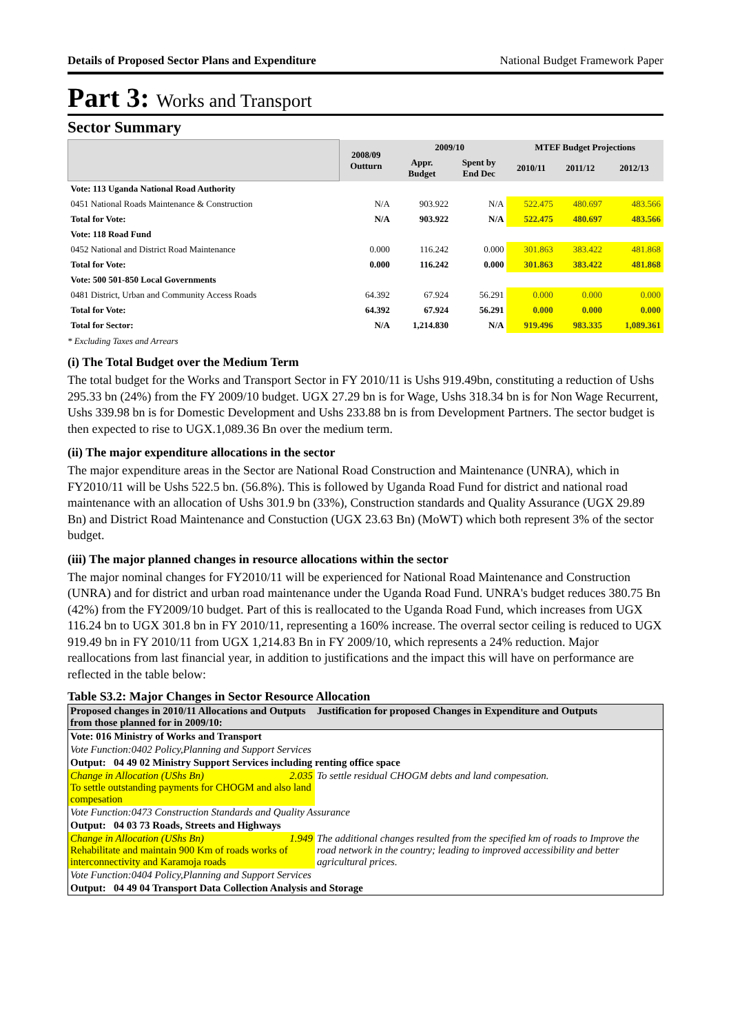Details of Proposed Sector Plans and Expenditure National Budget Framework Paper
Part 3: Works and Transport
Sector Summary
| | 2008/09 Outturn | 2009/10 | | MTEF Budget Projections | | |
| --- | --- | --- | --- | --- | --- | --- |
| | | Appr. Budget | Spent by End Dec | 2010/11 | 2011/12 | 2012/13 |
| Vote: 113 Uganda National Road Authority | | | | | | |
| 0451 National Roads Maintenance & Construction | N/A | 903.922 | N/A | 522.475 | 480.697 | 483.566 |
| Total for Vote: | N/A | 903.922 | N/A | 522.475 | 480.697 | 483.566 |
| Vote: 118 Road Fund | | | | | | |
| 0452 National and District Road Maintenance | 0.000 | 116.242 | 0.000 | 301.863 | 383.422 | 481.868 |
| Total for Vote: | 0.000 | 116.242 | 0.000 | 301.863 | 383.422 | 481.868 |
| Vote: 500 501-850 Local Governments | | | | | | |
| 0481 District, Urban and Community Access Roads | 64.392 | 67.924 | 56.291 | 0.000 | 0.000 | 0.000 |
| Total for Vote: | 64.392 | 67.924 | 56.291 | 0.000 | 0.000 | 0.000 |
| Total for Sector: | N/A | 1,214.830 | N/A | 919.496 | 983.335 | 1,089.361 |
* Excluding Taxes and Arrears
(i) The Total Budget over the Medium Term
The total budget for the Works and Transport Sector in FY 2010/11 is Ushs 919.49bn, constituting a reduction of Ushs 295.33 bn (24%) from the FY 2009/10 budget. UGX 27.29 bn is for Wage, Ushs 318.34 bn is for Non Wage Recurrent, Ushs 339.98 bn is for Domestic Development and Ushs 233.88 bn is from Development Partners. The sector budget is then expected to rise to UGX.1,089.36 Bn over the medium term.
(ii) The major expenditure allocations in the sector
The major expenditure areas in the Sector are National Road Construction and Maintenance (UNRA), which in FY2010/11 will be Ushs 522.5 bn. (56.8%). This is followed by Uganda Road Fund for district and national road maintenance with an allocation of Ushs 301.9 bn (33%), Construction standards and Quality Assurance (UGX 29.89 Bn) and District Road Maintenance and Constuction (UGX 23.63 Bn) (MoWT) which both represent 3% of the sector budget.
(iii) The major planned changes in resource allocations within the sector
The major nominal changes for FY2010/11 will be experienced for National Road Maintenance and Construction (UNRA) and for district and urban road maintenance under the Uganda Road Fund. UNRA's budget reduces 380.75 Bn (42%) from the FY2009/10 budget. Part of this is reallocated to the Uganda Road Fund, which increases from UGX 116.24 bn to UGX 301.8 bn in FY 2010/11, representing a 160% increase. The overral sector ceiling is reduced to UGX 919.49 bn in FY 2010/11 from UGX 1,214.83 Bn in FY 2009/10, which represents a 24% reduction. Major reallocations from last financial year, in addition to justifications and the impact this will have on performance are reflected in the table below:
Table S3.2: Major Changes in Sector Resource Allocation
| Proposed changes in 2010/11 Allocations and Outputs from those planned for in 2009/10: | Justification for proposed Changes in Expenditure and Outputs |
| Vote: 016 Ministry of Works and Transport | |
| Vote Function:0402 Policy,Planning and Support Services | |
| Output: 04 49 02 Ministry Support Services including renting office space | |
| Change in Allocation (UShs Bn) 2.035 To settle outstanding payments for CHOGM and also land compesation | To settle residual CHOGM debts and land compesation. |
| Vote Function:0473 Construction Standards and Quality Assurance | |
| Output: 04 03 73 Roads, Streets and Highways | |
| Change in Allocation (UShs Bn) 1.949 Rehabilitate and maintain 900 Km of roads works of interconnectivity and Karamoja roads | The additional changes resulted from the specified km of roads to Improve the road network in the country; leading to improved accessibility and better agricultural prices. |
| Vote Function:0404 Policy,Planning and Support Services | |
| Output: 04 49 04 Transport Data Collection Analysis and Storage | |